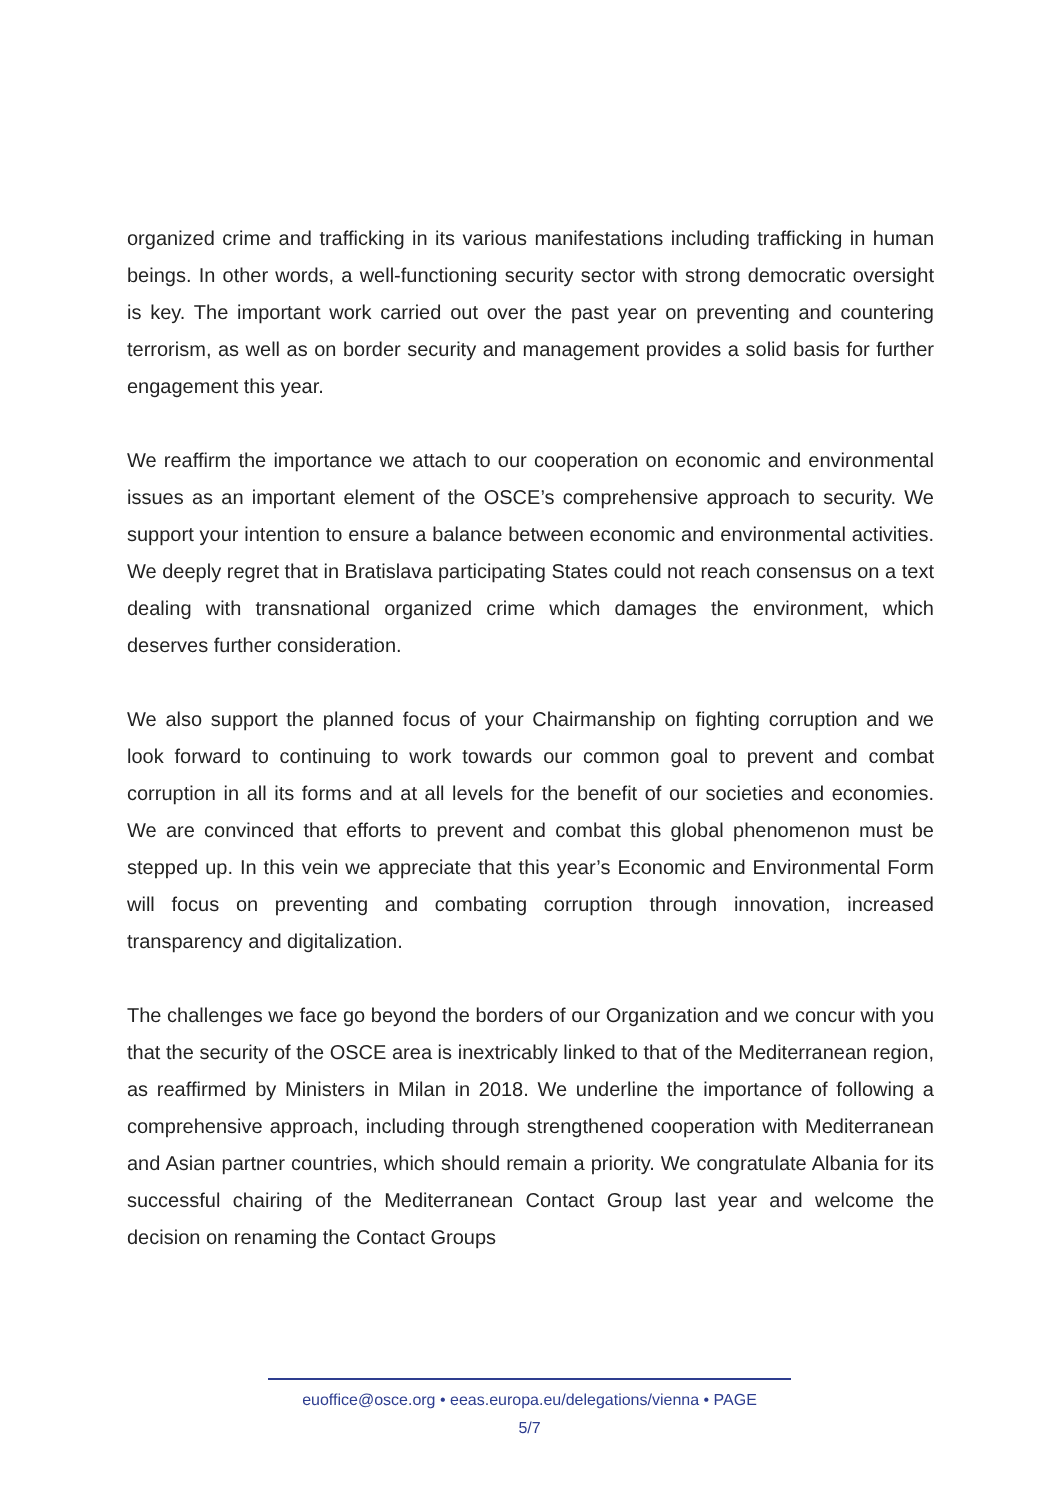organized crime and trafficking in its various manifestations including trafficking in human beings. In other words, a well-functioning security sector with strong democratic oversight is key. The important work carried out over the past year on preventing and countering terrorism, as well as on border security and management provides a solid basis for further engagement this year.
We reaffirm the importance we attach to our cooperation on economic and environmental issues as an important element of the OSCE’s comprehensive approach to security. We support your intention to ensure a balance between economic and environmental activities. We deeply regret that in Bratislava participating States could not reach consensus on a text dealing with transnational organized crime which damages the environment, which deserves further consideration.
We also support the planned focus of your Chairmanship on fighting corruption and we look forward to continuing to work towards our common goal to prevent and combat corruption in all its forms and at all levels for the benefit of our societies and economies. We are convinced that efforts to prevent and combat this global phenomenon must be stepped up. In this vein we appreciate that this year’s Economic and Environmental Form will focus on preventing and combating corruption through innovation, increased transparency and digitalization.
The challenges we face go beyond the borders of our Organization and we concur with you that the security of the OSCE area is inextricably linked to that of the Mediterranean region, as reaffirmed by Ministers in Milan in 2018. We underline the importance of following a comprehensive approach, including through strengthened cooperation with Mediterranean and Asian partner countries, which should remain a priority. We congratulate Albania for its successful chairing of the Mediterranean Contact Group last year and welcome the decision on renaming the Contact Groups
euoffice@osce.org • eeas.europa.eu/delegations/vienna • PAGE
5/7